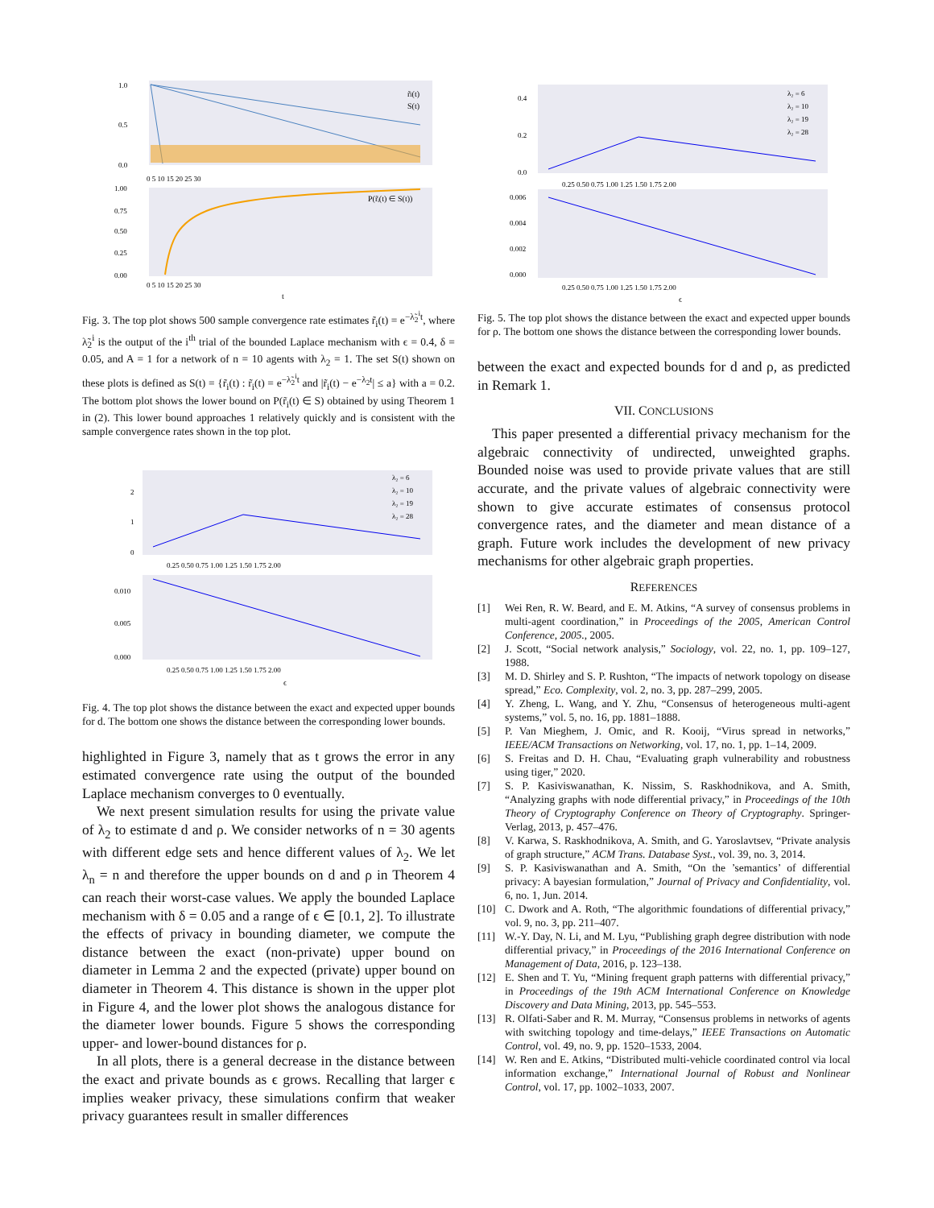r̃i(t)
S(t)
P(r̃ᵢ(t) ∈ S(t))
1.0
0.5
0.0
1.00
0.75
0.50
0.25
0.00
0 5 10 15 20 25 30
0 5 10 15 20 25 30
t
Fig. 3. The top plot shows 500 sample convergence rate estimates r̃<sub>i</sub>(t) = e<sup>−λ̃<sub>2</sub><sup>i</sup>t</sup>, where λ̃<sub>2</sub><sup>i</sup> is the output of the i<sup>th</sup> trial of the bounded Laplace mechanism with ϵ = 0.4, δ = 0.05, and A = 1 for a network of n = 10 agents with λ<sub>2</sub> = 1. The set S(t) shown on these plots is defined as S(t) = {r̃<sub>i</sub>(t) : r̃<sub>i</sub>(t) = e<sup>−λ̃<sub>2</sub><sup>i</sup>t</sup> and |r̃<sub>i</sub>(t) − e<sup>−λ<sub>2</sub>t</sup>| ≤ a} with a = 0.2. The bottom plot shows the lower bound on P(r̃<sub>i</sub>(t) ∈ S) obtained by using Theorem 1 in (2). This lower bound approaches 1 relatively quickly and is consistent with the sample convergence rates shown in the top plot.
λ₂ = 6
λ₂ = 10
λ₂ = 19
λ₂ = 28
2
1
0
0.010
0.005
0.000
0.25 0.50 0.75 1.00 1.25 1.50 1.75 2.00
0.25 0.50 0.75 1.00 1.25 1.50 1.75 2.00
ϵ
Fig. 4. The top plot shows the distance between the exact and expected upper bounds for d. The bottom one shows the distance between the corresponding lower bounds.
highlighted in Figure 3, namely that as t grows the error in any estimated convergence rate using the output of the bounded Laplace mechanism converges to 0 eventually.
We next present simulation results for using the private value of λ<sub>2</sub> to estimate d and ρ. We consider networks of n = 30 agents with different edge sets and hence different values of λ<sub>2</sub>. We let λ<sub>n</sub> = n and therefore the upper bounds on d and ρ in Theorem 4 can reach their worst-case values. We apply the bounded Laplace mechanism with δ = 0.05 and a range of ϵ ∈ [0.1, 2]. To illustrate the effects of privacy in bounding diameter, we compute the distance between the exact (non-private) upper bound on diameter in Lemma 2 and the expected (private) upper bound on diameter in Theorem 4. This distance is shown in the upper plot in Figure 4, and the lower plot shows the analogous distance for the diameter lower bounds. Figure 5 shows the corresponding upper- and lower-bound distances for ρ.
In all plots, there is a general decrease in the distance between the exact and private bounds as ϵ grows. Recalling that larger ϵ implies weaker privacy, these simulations confirm that weaker privacy guarantees result in smaller differences
λ₂ = 6
λ₂ = 10
λ₂ = 19
λ₂ = 28
0.4
0.2
0.0
0.006
0.004
0.002
0.000
0.25 0.50 0.75 1.00 1.25 1.50 1.75 2.00
0.25 0.50 0.75 1.00 1.25 1.50 1.75 2.00
ϵ
Fig. 5. The top plot shows the distance between the exact and expected upper bounds for ρ. The bottom one shows the distance between the corresponding lower bounds.
between the exact and expected bounds for d and ρ, as predicted in Remark 1.
VII. CONCLUSIONS
This paper presented a differential privacy mechanism for the algebraic connectivity of undirected, unweighted graphs. Bounded noise was used to provide private values that are still accurate, and the private values of algebraic connectivity were shown to give accurate estimates of consensus protocol convergence rates, and the diameter and mean distance of a graph. Future work includes the development of new privacy mechanisms for other algebraic graph properties.
REFERENCES
[1] Wei Ren, R. W. Beard, and E. M. Atkins, “A survey of consensus problems in multi-agent coordination,” in Proceedings of the 2005, American Control Conference, 2005., 2005.
[2] J. Scott, “Social network analysis,” Sociology, vol. 22, no. 1, pp. 109–127, 1988.
[3] M. D. Shirley and S. P. Rushton, “The impacts of network topology on disease spread,” Eco. Complexity, vol. 2, no. 3, pp. 287–299, 2005.
[4] Y. Zheng, L. Wang, and Y. Zhu, “Consensus of heterogeneous multi-agent systems,” vol. 5, no. 16, pp. 1881–1888.
[5] P. Van Mieghem, J. Omic, and R. Kooij, “Virus spread in networks,” IEEE/ACM Transactions on Networking, vol. 17, no. 1, pp. 1–14, 2009.
[6] S. Freitas and D. H. Chau, “Evaluating graph vulnerability and robustness using tiger,” 2020.
[7] S. P. Kasiviswanathan, K. Nissim, S. Raskhodnikova, and A. Smith, “Analyzing graphs with node differential privacy,” in Proceedings of the 10th Theory of Cryptography Conference on Theory of Cryptography. Springer-Verlag, 2013, p. 457–476.
[8] V. Karwa, S. Raskhodnikova, A. Smith, and G. Yaroslavtsev, “Private analysis of graph structure,” ACM Trans. Database Syst., vol. 39, no. 3, 2014.
[9] S. P. Kasiviswanathan and A. Smith, “On the ’semantics’ of differential privacy: A bayesian formulation,” Journal of Privacy and Confidentiality, vol. 6, no. 1, Jun. 2014.
[10] C. Dwork and A. Roth, “The algorithmic foundations of differential privacy,” vol. 9, no. 3, pp. 211–407.
[11] W.-Y. Day, N. Li, and M. Lyu, “Publishing graph degree distribution with node differential privacy,” in Proceedings of the 2016 International Conference on Management of Data, 2016, p. 123–138.
[12] E. Shen and T. Yu, “Mining frequent graph patterns with differential privacy,” in Proceedings of the 19th ACM International Conference on Knowledge Discovery and Data Mining, 2013, pp. 545–553.
[13] R. Olfati-Saber and R. M. Murray, “Consensus problems in networks of agents with switching topology and time-delays,” IEEE Transactions on Automatic Control, vol. 49, no. 9, pp. 1520–1533, 2004.
[14] W. Ren and E. Atkins, “Distributed multi-vehicle coordinated control via local information exchange,” International Journal of Robust and Nonlinear Control, vol. 17, pp. 1002–1033, 2007.